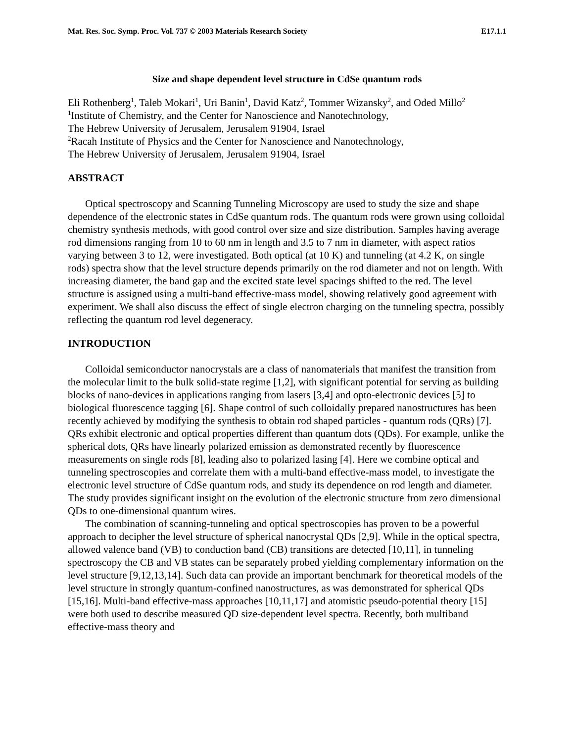Mat. Res. Soc. Symp. Proc. Vol. 737 © 2003 Materials Research Society E17.1.1
Size and shape dependent level structure in CdSe quantum rods
Eli Rothenberg<sup>1</sup>, Taleb Mokari<sup>1</sup>, Uri Banin<sup>1</sup>, David Katz<sup>2</sup>, Tommer Wizansky<sup>2</sup>, and Oded Millo<sup>2</sup>
<sup>1</sup> Institute of Chemistry, and the Center for Nanoscience and Nanotechnology,
The Hebrew University of Jerusalem, Jerusalem 91904, Israel
<sup>2</sup> Racah Institute of Physics and the Center for Nanoscience and Nanotechnology,
The Hebrew University of Jerusalem, Jerusalem 91904, Israel
ABSTRACT
Optical spectroscopy and Scanning Tunneling Microscopy are used to study the size and shape dependence of the electronic states in CdSe quantum rods. The quantum rods were grown using colloidal chemistry synthesis methods, with good control over size and size distribution. Samples having average rod dimensions ranging from 10 to 60 nm in length and 3.5 to 7 nm in diameter, with aspect ratios varying between 3 to 12, were investigated. Both optical (at 10 K) and tunneling (at 4.2 K, on single rods) spectra show that the level structure depends primarily on the rod diameter and not on length. With increasing diameter, the band gap and the excited state level spacings shifted to the red. The level structure is assigned using a multi-band effective-mass model, showing relatively good agreement with experiment. We shall also discuss the effect of single electron charging on the tunneling spectra, possibly reflecting the quantum rod level degeneracy.
INTRODUCTION
Colloidal semiconductor nanocrystals are a class of nanomaterials that manifest the transition from the molecular limit to the bulk solid-state regime [1,2], with significant potential for serving as building blocks of nano-devices in applications ranging from lasers [3,4] and opto-electronic devices [5] to biological fluorescence tagging [6]. Shape control of such colloidally prepared nanostructures has been recently achieved by modifying the synthesis to obtain rod shaped particles - quantum rods (QRs) [7]. QRs exhibit electronic and optical properties different than quantum dots (QDs). For example, unlike the spherical dots, QRs have linearly polarized emission as demonstrated recently by fluorescence measurements on single rods [8], leading also to polarized lasing [4]. Here we combine optical and tunneling spectroscopies and correlate them with a multi-band effective-mass model, to investigate the electronic level structure of CdSe quantum rods, and study its dependence on rod length and diameter. The study provides significant insight on the evolution of the electronic structure from zero dimensional QDs to one-dimensional quantum wires.
The combination of scanning-tunneling and optical spectroscopies has proven to be a powerful approach to decipher the level structure of spherical nanocrystal QDs [2,9]. While in the optical spectra, allowed valence band (VB) to conduction band (CB) transitions are detected [10,11], in tunneling spectroscopy the CB and VB states can be separately probed yielding complementary information on the level structure [9,12,13,14]. Such data can provide an important benchmark for theoretical models of the level structure in strongly quantum-confined nanostructures, as was demonstrated for spherical QDs [15,16]. Multi-band effective-mass approaches [10,11,17] and atomistic pseudo-potential theory [15] were both used to describe measured QD size-dependent level spectra. Recently, both multiband effective-mass theory and